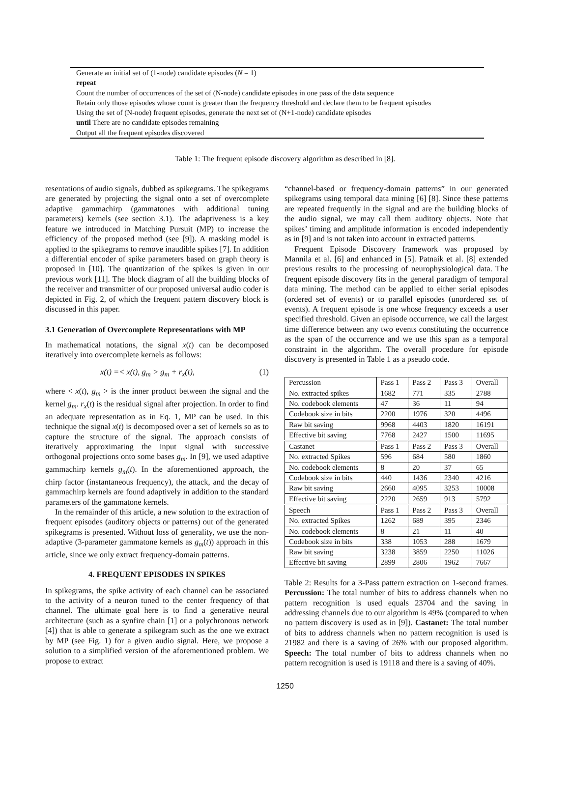Generate an initial set of (1-node) candidate episodes (N = 1)
repeat
Count the number of occurrences of the set of (N-node) candidate episodes in one pass of the data sequence
Retain only those episodes whose count is greater than the frequency threshold and declare them to be frequent episodes
Using the set of (N-node) frequent episodes, generate the next set of (N+1-node) candidate episodes
until There are no candidate episodes remaining
Output all the frequent episodes discovered
Table 1: The frequent episode discovery algorithm as described in [8].
resentations of audio signals, dubbed as spikegrams. The spikegrams are generated by projecting the signal onto a set of overcomplete adaptive gammachirp (gammatones with additional tuning parameters) kernels (see section 3.1). The adaptiveness is a key feature we introduced in Matching Pursuit (MP) to increase the efficiency of the proposed method (see [9]). A masking model is applied to the spikegrams to remove inaudible spikes [7]. In addition a differential encoder of spike parameters based on graph theory is proposed in [10]. The quantization of the spikes is given in our previous work [11]. The block diagram of all the building blocks of the receiver and transmitter of our proposed universal audio coder is depicted in Fig. 2, of which the frequent pattern discovery block is discussed in this paper.
3.1 Generation of Overcomplete Representations with MP
In mathematical notations, the signal x(t) can be decomposed iteratively into overcomplete kernels as follows:
x(t) =< x(t), g<sub>m</sub> > g<sub>m</sub> + r<sub>x</sub>(t), (1)
where < x(t), g<sub>m</sub> > is the inner product between the signal and the kernel g<sub>m</sub>. r<sub>x</sub>(t) is the residual signal after projection. In order to find an adequate representation as in Eq. 1, MP can be used. In this technique the signal x(t) is decomposed over a set of kernels so as to capture the structure of the signal. The approach consists of iteratively approximating the input signal with successive orthogonal projections onto some bases g<sub>m</sub>. In [9], we used adaptive gammachirp kernels g<sub>m</sub>(t). In the aforementioned approach, the chirp factor (instantaneous frequency), the attack, and the decay of gammachirp kernels are found adaptively in addition to the standard parameters of the gammatone kernels.
In the remainder of this article, a new solution to the extraction of frequent episodes (auditory objects or patterns) out of the generated spikegrams is presented. Without loss of generality, we use the non-adaptive (3-parameter gammatone kernels as g<sub>m</sub>(t)) approach in this article, since we only extract frequency-domain patterns.
4. FREQUENT EPISODES IN SPIKES
In spikegrams, the spike activity of each channel can be associated to the activity of a neuron tuned to the center frequency of that channel. The ultimate goal here is to find a generative neural architecture (such as a synfire chain [1] or a polychronous network [4]) that is able to generate a spikegram such as the one we extract by MP (see Fig. 1) for a given audio signal. Here, we propose a solution to a simplified version of the aforementioned problem. We propose to extract
“channel-based or frequency-domain patterns” in our generated spikegrams using temporal data mining [6] [8]. Since these patterns are repeated frequently in the signal and are the building blocks of the audio signal, we may call them auditory objects. Note that spikes’ timing and amplitude information is encoded independently as in [9] and is not taken into account in extracted patterns.
Frequent Episode Discovery framework was proposed by Mannila et al. [6] and enhanced in [5]. Patnaik et al. [8] extended previous results to the processing of neurophysiological data. The frequent episode discovery fits in the general paradigm of temporal data mining. The method can be applied to either serial episodes (ordered set of events) or to parallel episodes (unordered set of events). A frequent episode is one whose frequency exceeds a user specified threshold. Given an episode occurrence, we call the largest time difference between any two events constituting the occurrence as the span of the occurrence and we use this span as a temporal constraint in the algorithm. The overall procedure for episode discovery is presented in Table 1 as a pseudo code.
| Percussion | Pass 1 | Pass 2 | Pass 3 | Overall |
| No. extracted spikes | 1682 | 771 | 335 | 2788 |
| No. codebook elements | 47 | 36 | 11 | 94 |
| Codebook size in bits | 2200 | 1976 | 320 | 4496 |
| Raw bit saving | 9968 | 4403 | 1820 | 16191 |
| Effective bit saving | 7768 | 2427 | 1500 | 11695 |
| Castanet | Pass 1 | Pass 2 | Pass 3 | Overall |
| No. extracted Spikes | 596 | 684 | 580 | 1860 |
| No. codebook elements | 8 | 20 | 37 | 65 |
| Codebook size in bits | 440 | 1436 | 2340 | 4216 |
| Raw bit saving | 2660 | 4095 | 3253 | 10008 |
| Effective bit saving | 2220 | 2659 | 913 | 5792 |
| Speech | Pass 1 | Pass 2 | Pass 3 | Overall |
| No. extracted Spikes | 1262 | 689 | 395 | 2346 |
| No. codebook elements | 8 | 21 | 11 | 40 |
| Codebook size in bits | 338 | 1053 | 288 | 1679 |
| Raw bit saving | 3238 | 3859 | 2250 | 11026 |
| Effective bit saving | 2899 | 2806 | 1962 | 7667 |
Table 2: Results for a 3-Pass pattern extraction on 1-second frames. Percussion: The total number of bits to address channels when no pattern recognition is used equals 23704 and the saving in addressing channels due to our algorithm is 49% (compared to when no pattern discovery is used as in [9]). Castanet: The total number of bits to address channels when no pattern recognition is used is 21982 and there is a saving of 26% with our proposed algorithm. Speech: The total number of bits to address channels when no pattern recognition is used is 19118 and there is a saving of 40%.
1250